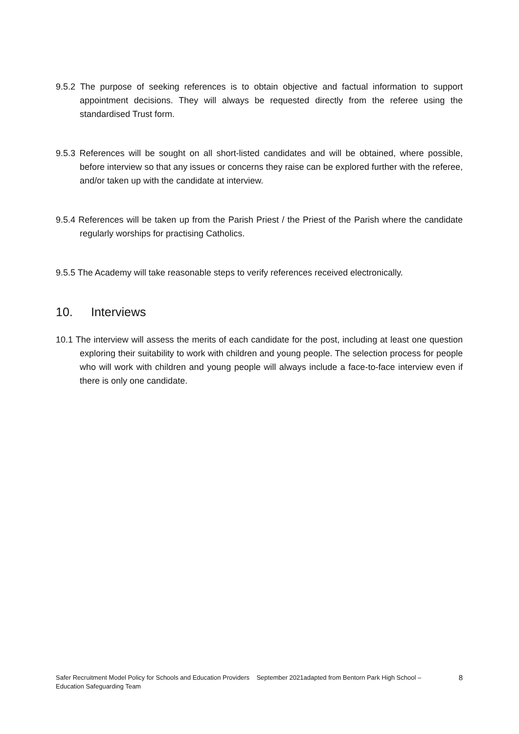9.5.2 The purpose of seeking references is to obtain objective and factual information to support appointment decisions. They will always be requested directly from the referee using the standardised Trust form.
9.5.3 References will be sought on all short-listed candidates and will be obtained, where possible, before interview so that any issues or concerns they raise can be explored further with the referee, and/or taken up with the candidate at interview.
9.5.4 References will be taken up from the Parish Priest / the Priest of the Parish where the candidate regularly worships for practising Catholics.
9.5.5 The Academy will take reasonable steps to verify references received electronically.
10. Interviews
10.1 The interview will assess the merits of each candidate for the post, including at least one question exploring their suitability to work with children and young people. The selection process for people who will work with children and young people will always include a face-to-face interview even if there is only one candidate.
Safer Recruitment Model Policy for Schools and Education Providers September 2021adapted from Bentorn Park High School – Education Safeguarding Team
8